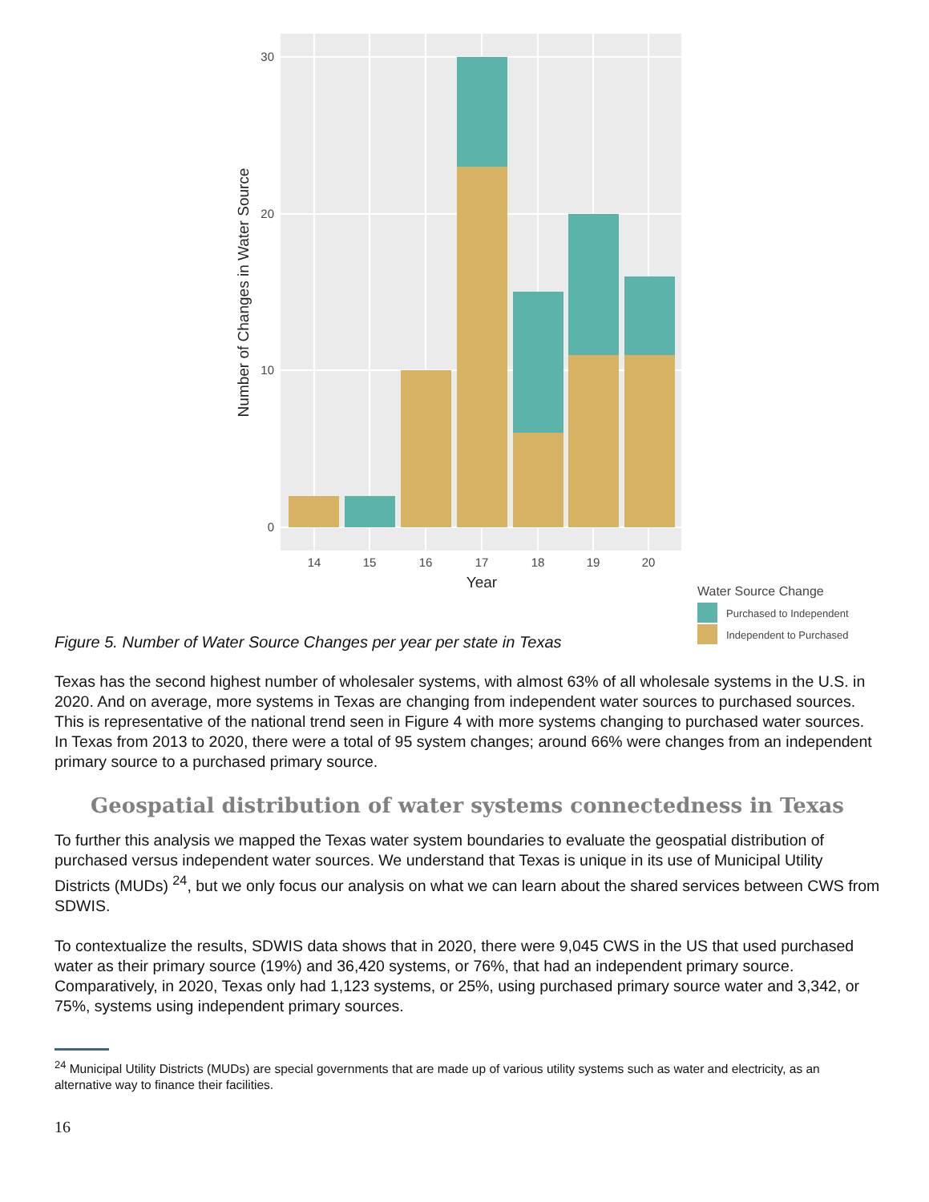30
20
10
0
14
15
16
17
18
19
20
Year
Number of Changes in Water Source
Water Source Change
Purchased to Independent
Independent to Purchased
Figure 5. Number of Water Source Changes per year per state in Texas
Texas has the second highest number of wholesaler systems, with almost 63% of all wholesale systems in the U.S. in 2020. And on average, more systems in Texas are changing from independent water sources to purchased sources. This is representative of the national trend seen in Figure 4 with more systems changing to purchased water sources. In Texas from 2013 to 2020, there were a total of 95 system changes; around 66% were changes from an independent primary source to a purchased primary source.
Geospatial distribution of water systems connectedness in Texas
To further this analysis we mapped the Texas water system boundaries to evaluate the geospatial distribution of purchased versus independent water sources. We understand that Texas is unique in its use of Municipal Utility Districts (MUDs) <sup>24</sup>, but we only focus our analysis on what we can learn about the shared services between CWS from SDWIS.
To contextualize the results, SDWIS data shows that in 2020, there were 9,045 CWS in the US that used purchased water as their primary source (19%) and 36,420 systems, or 76%, that had an independent primary source. Comparatively, in 2020, Texas only had 1,123 systems, or 25%, using purchased primary source water and 3,342, or 75%, systems using independent primary sources.
<sup>24</sup> Municipal Utility Districts (MUDs) are special governments that are made up of various utility systems such as water and electricity, as an alternative way to finance their facilities.
16